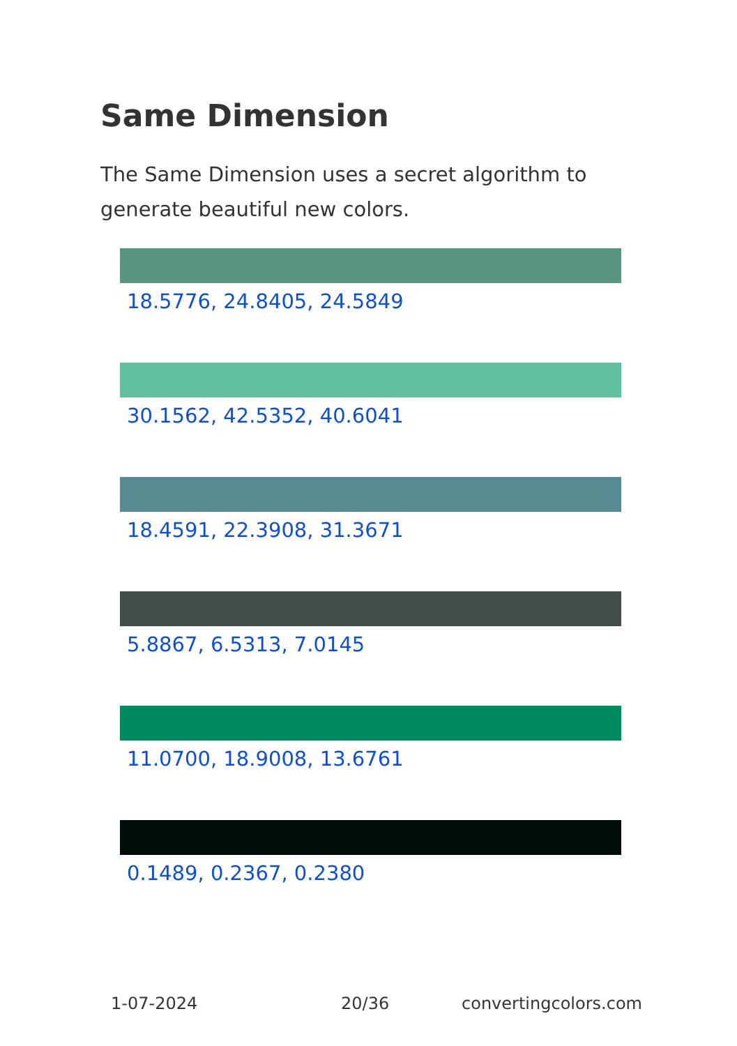Same Dimension
The Same Dimension uses a secret algorithm to generate beautiful new colors.
18.5776, 24.8405, 24.5849
30.1562, 42.5352, 40.6041
18.4591, 22.3908, 31.3671
5.8867, 6.5313, 7.0145
11.0700, 18.9008, 13.6761
0.1489, 0.2367, 0.2380
1-07-2024 20/36 convertingcolors.com